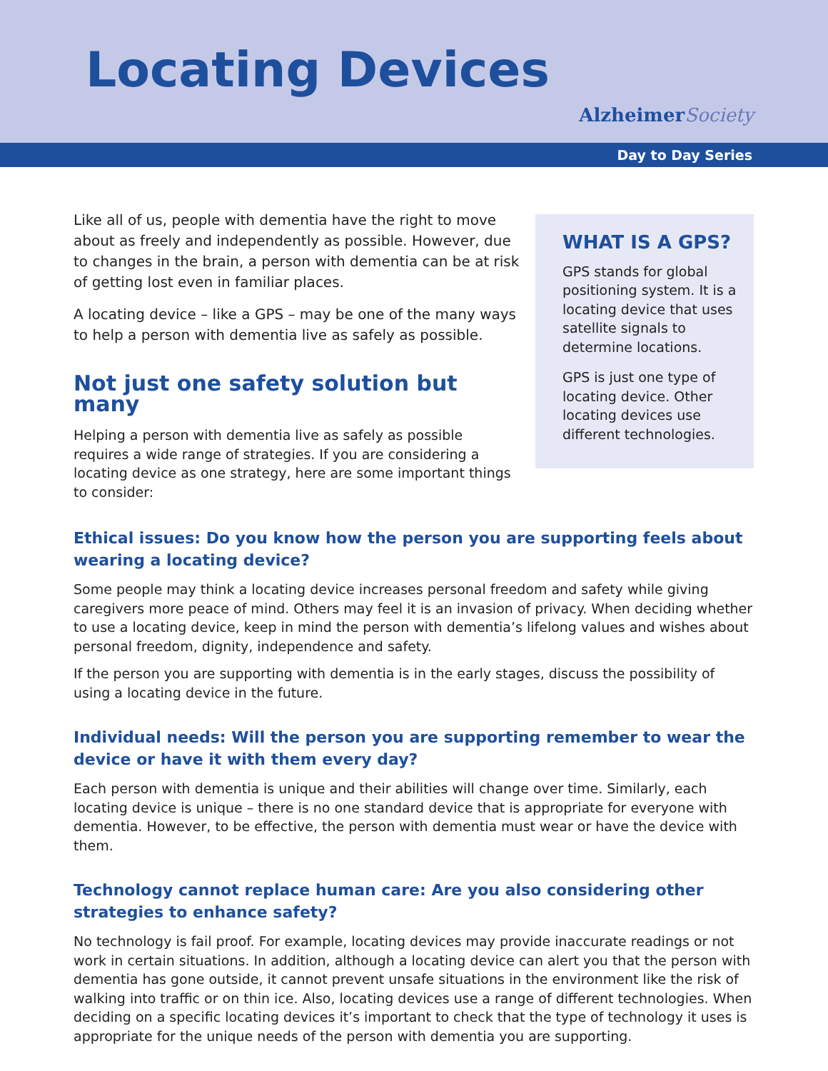Locating Devices
AlzheimerSociety
Day to Day Series
Like all of us, people with dementia have the right to move about as freely and independently as possible. However, due to changes in the brain, a person with dementia can be at risk of getting lost even in familiar places.
A locating device – like a GPS – may be one of the many ways to help a person with dementia live as safely as possible.
Not just one safety solution but many
Helping a person with dementia live as safely as possible requires a wide range of strategies. If you are considering a locating device as one strategy, here are some important things to consider:
WHAT IS A GPS?
GPS stands for global positioning system. It is a locating device that uses satellite signals to determine locations.
GPS is just one type of locating device. Other locating devices use different technologies.
Ethical issues: Do you know how the person you are supporting feels about wearing a locating device?
Some people may think a locating device increases personal freedom and safety while giving caregivers more peace of mind. Others may feel it is an invasion of privacy. When deciding whether to use a locating device, keep in mind the person with dementia’s lifelong values and wishes about personal freedom, dignity, independence and safety.
If the person you are supporting with dementia is in the early stages, discuss the possibility of using a locating device in the future.
Individual needs: Will the person you are supporting remember to wear the device or have it with them every day?
Each person with dementia is unique and their abilities will change over time. Similarly, each locating device is unique – there is no one standard device that is appropriate for everyone with dementia. However, to be effective, the person with dementia must wear or have the device with them.
Technology cannot replace human care: Are you also considering other strategies to enhance safety?
No technology is fail proof. For example, locating devices may provide inaccurate readings or not work in certain situations. In addition, although a locating device can alert you that the person with dementia has gone outside, it cannot prevent unsafe situations in the environment like the risk of walking into traffic or on thin ice. Also, locating devices use a range of different technologies. When deciding on a specific locating devices it’s important to check that the type of technology it uses is appropriate for the unique needs of the person with dementia you are supporting.